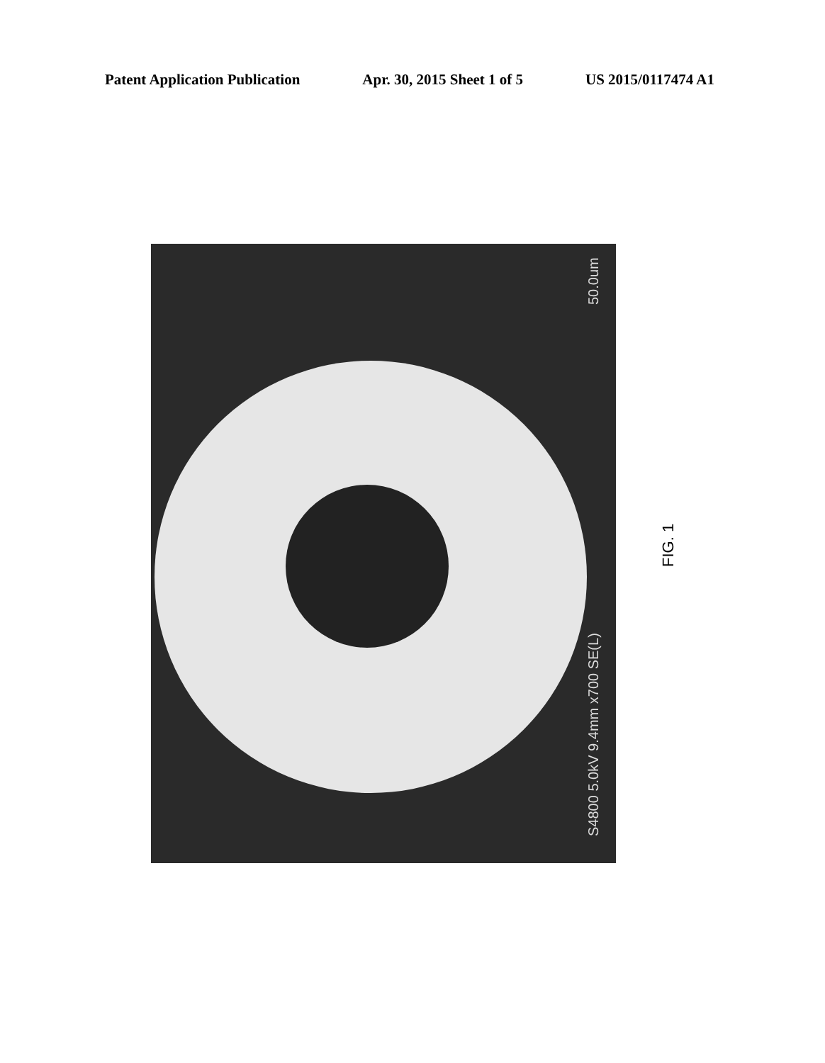Patent Application Publication Apr. 30, 2015 Sheet 1 of 5 US 2015/0117474 A1
50.0um
S4800 5.0kV 9.4mm x700 SE(L)
FIG. 1